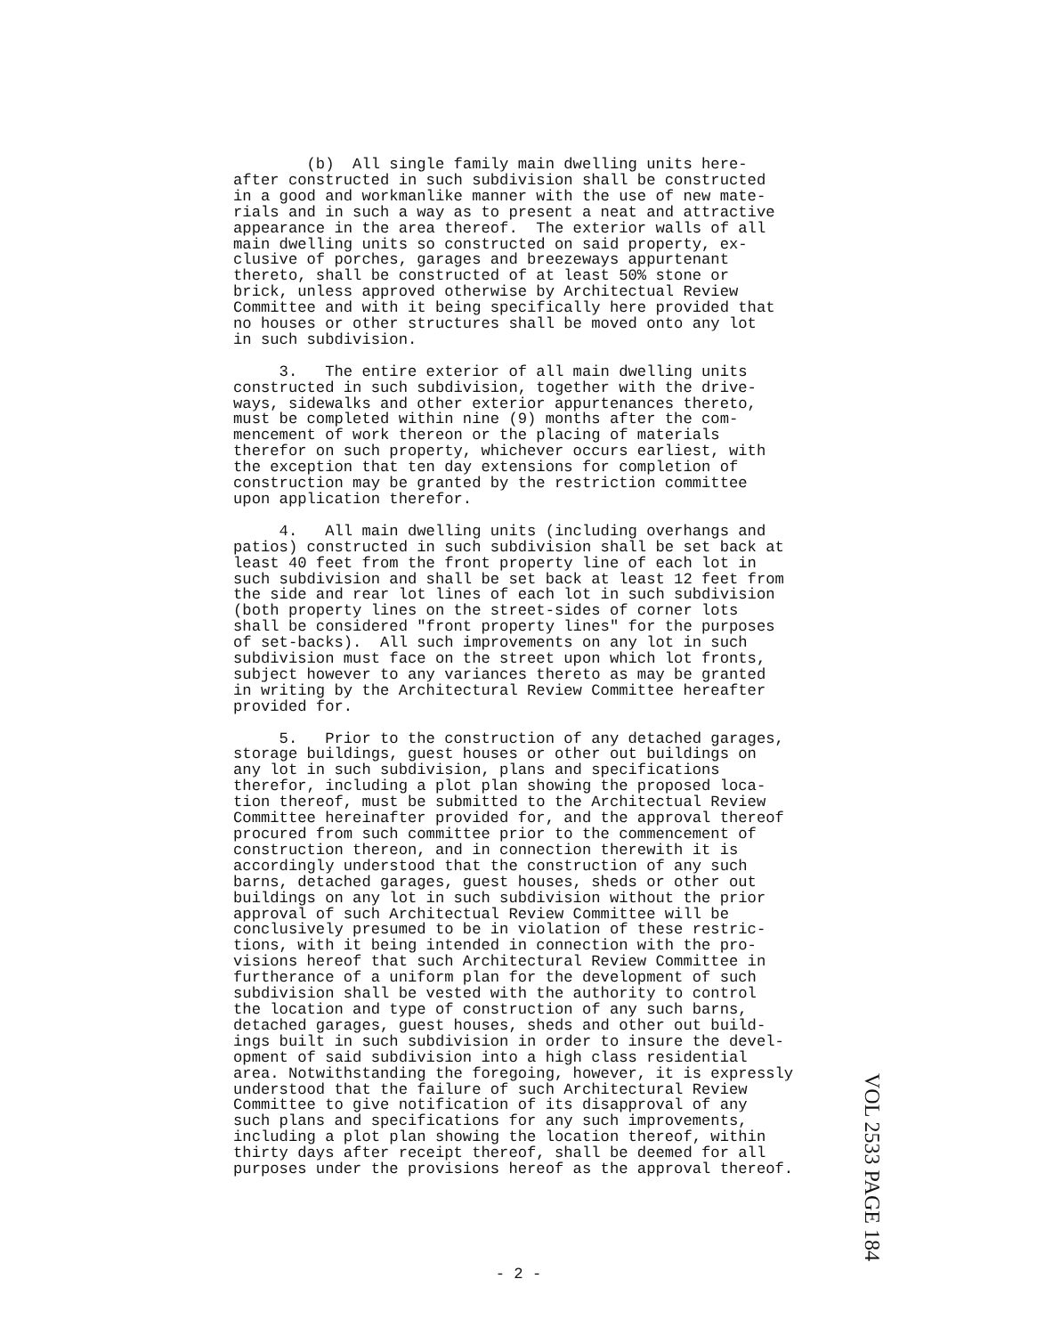(b) All single family main dwelling units here- after constructed in such subdivision shall be constructed in a good and workmanlike manner with the use of new mate- rials and in such a way as to present a neat and attractive appearance in the area thereof. The exterior walls of all main dwelling units so constructed on said property, ex- clusive of porches, garages and breezeways appurtenant thereto, shall be constructed of at least 50% stone or brick, unless approved otherwise by Architectual Review Committee and with it being specifically here provided that no houses or other structures shall be moved onto any lot in such subdivision.
3. The entire exterior of all main dwelling units constructed in such subdivision, together with the drive- ways, sidewalks and other exterior appurtenances thereto, must be completed within nine (9) months after the com- mencement of work thereon or the placing of materials therefor on such property, whichever occurs earliest, with the exception that ten day extensions for completion of construction may be granted by the restriction committee upon application therefor.
4. All main dwelling units (including overhangs and patios) constructed in such subdivision shall be set back at least 40 feet from the front property line of each lot in such subdivision and shall be set back at least 12 feet from the side and rear lot lines of each lot in such subdivision (both property lines on the street-sides of corner lots shall be considered "front property lines" for the purposes of set-backs). All such improvements on any lot in such subdivision must face on the street upon which lot fronts, subject however to any variances thereto as may be granted in writing by the Architectural Review Committee hereafter provided for.
5. Prior to the construction of any detached garages, storage buildings, guest houses or other out buildings on any lot in such subdivision, plans and specifications therefor, including a plot plan showing the proposed loca- tion thereof, must be submitted to the Architectual Review Committee hereinafter provided for, and the approval thereof procured from such committee prior to the commencement of construction thereon, and in connection therewith it is accordingly understood that the construction of any such barns, detached garages, guest houses, sheds or other out buildings on any lot in such subdivision without the prior approval of such Architectual Review Committee will be conclusively presumed to be in violation of these restric- tions, with it being intended in connection with the pro- visions hereof that such Architectural Review Committee in furtherance of a uniform plan for the development of such subdivision shall be vested with the authority to control the location and type of construction of any such barns, detached garages, guest houses, sheds and other out build- ings built in such subdivision in order to insure the devel- opment of said subdivision into a high class residential area. Notwithstanding the foregoing, however, it is expressly understood that the failure of such Architectural Review Committee to give notification of its disapproval of any such plans and specifications for any such improvements, including a plot plan showing the location thereof, within thirty days after receipt thereof, shall be deemed for all purposes under the provisions hereof as the approval thereof.
VOL 2533 PAGE 184
- 2 -